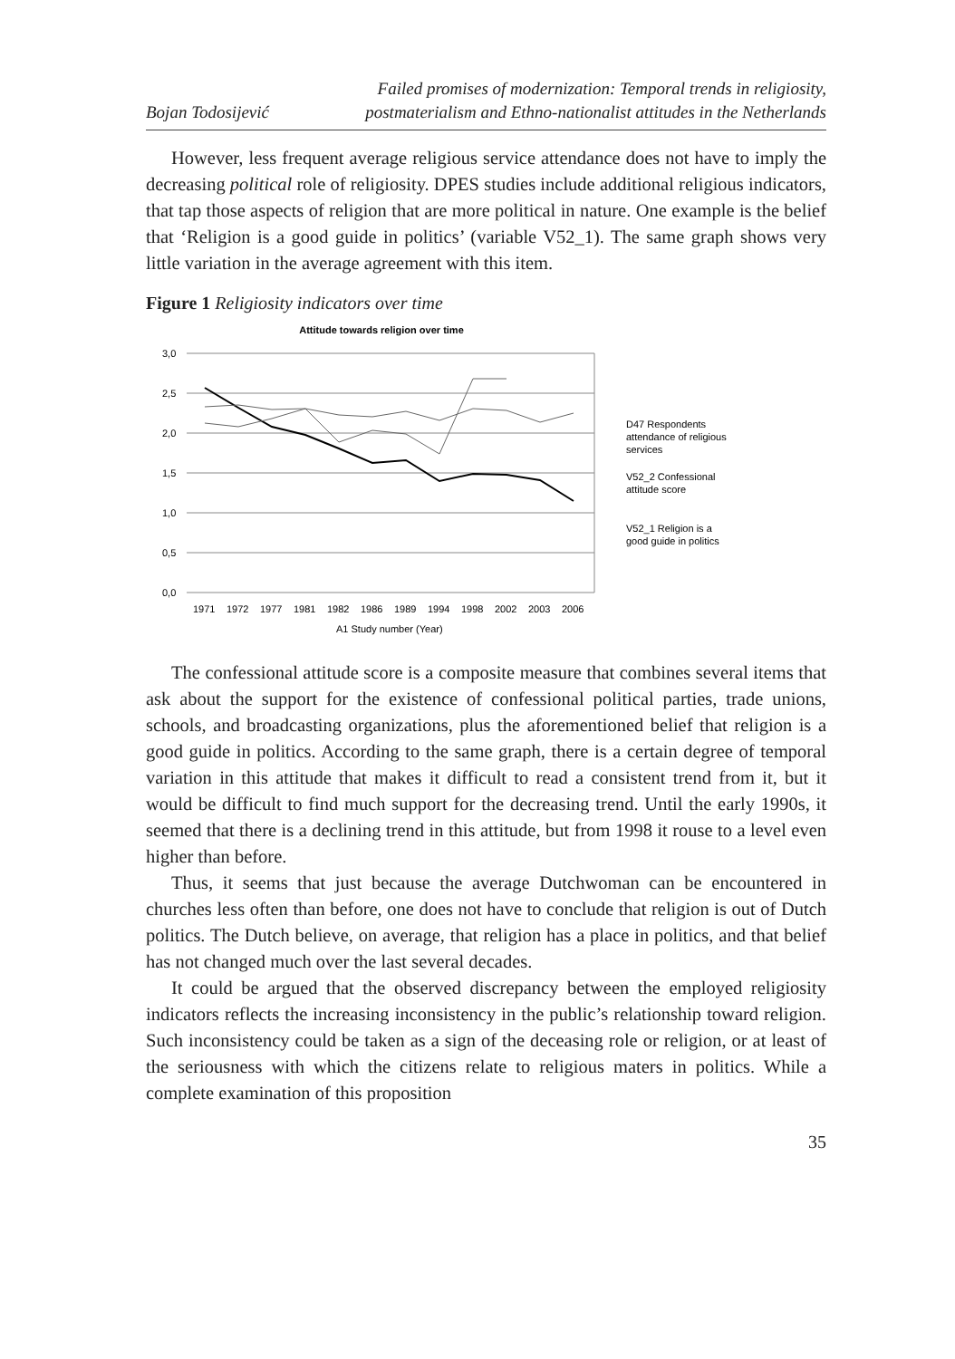Bojan Todosijević
Failed promises of modernization: Temporal trends in religiosity,
postmaterialism and Ethno-nationalist attitudes in the Netherlands
However, less frequent average religious service attendance does not have to imply the decreasing political role of religiosity. DPES studies include additional religious indicators, that tap those aspects of religion that are more political in nature. One example is the belief that ‘Religion is a good guide in politics’ (variable V52_1). The same graph shows very little variation in the average agreement with this item.
Figure 1 Religiosity indicators over time
Attitude towards religion over time
3,0
2,5
2,0
1,5
1,0
0,5
0,0
1971
1972
1977
1981
1982
1986
1989
1994
1998
2002
2003
2006
A1 Study number (Year)
D47 Respondents
attendance of religious
services
V52_2 Confessional
attitude score
V52_1 Religion is a
good guide in politics
The confessional attitude score is a composite measure that combines several items that ask about the support for the existence of confessional political parties, trade unions, schools, and broadcasting organizations, plus the aforementioned belief that religion is a good guide in politics. According to the same graph, there is a certain degree of temporal variation in this attitude that makes it difficult to read a consistent trend from it, but it would be difficult to find much support for the decreasing trend. Until the early 1990s, it seemed that there is a declining trend in this attitude, but from 1998 it rouse to a level even higher than before.
Thus, it seems that just because the average Dutchwoman can be encountered in churches less often than before, one does not have to conclude that religion is out of Dutch politics. The Dutch believe, on average, that religion has a place in politics, and that belief has not changed much over the last several decades.
It could be argued that the observed discrepancy between the employed religiosity indicators reflects the increasing inconsistency in the public’s relationship toward religion. Such inconsistency could be taken as a sign of the deceasing role or religion, or at least of the seriousness with which the citizens relate to religious maters in politics. While a complete examination of this proposition
35